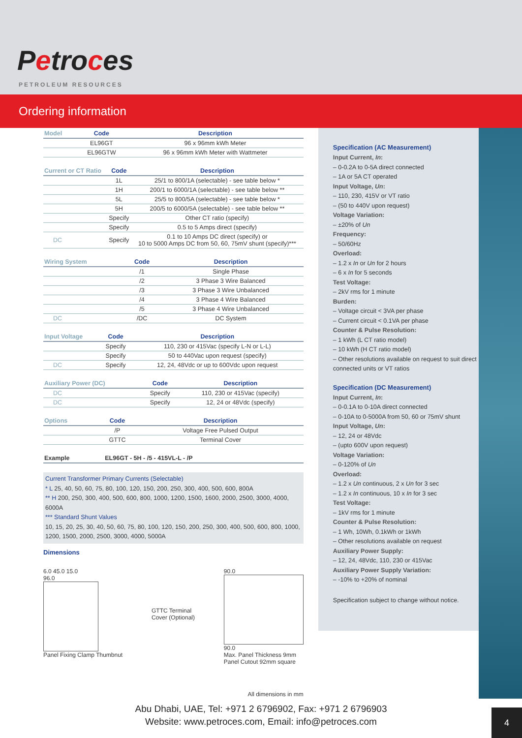Petroces
PETROLEUM RESOURCES
Ordering information
| Model | Code | Description |
| --- | --- | --- |
| | EL96GT | 96 x 96mm kWh Meter |
| | EL96GTW | 96 x 96mm kWh Meter with Wattmeter |
| Current or CT Ratio | Code | Description |
| --- | --- | --- |
| | 1L | 25/1 to 800/1A (selectable) - see table below * |
| | 1H | 200/1 to 6000/1A (selectable) - see table below ** |
| | 5L | 25/5 to 800/5A (selectable) - see table below * |
| | 5H | 200/5 to 6000/5A (selectable) - see table below ** |
| | Specify | Other CT ratio (specify) |
| | Specify | 0.5 to 5 Amps direct (specify) |
| DC | Specify | 0.1 to 10 Amps DC direct (specify) or 10 to 5000 Amps DC from 50, 60, 75mV shunt (specify)*** |
| Wiring System | Code | Description |
| --- | --- | --- |
| | /1 | Single Phase |
| | /2 | 3 Phase 3 Wire Balanced |
| | /3 | 3 Phase 3 Wire Unbalanced |
| | /4 | 3 Phase 4 Wire Balanced |
| | /5 | 3 Phase 4 Wire Unbalanced |
| DC | /DC | DC System |
| Input Voltage | Code | Description |
| --- | --- | --- |
| | Specify | 110, 230 or 415Vac (specify L-N or L-L) |
| | Specify | 50 to 440Vac upon request (specify) |
| DC | Specify | 12, 24, 48Vdc or up to 600Vdc upon request |
| Auxiliary Power (DC) | Code | Description |
| --- | --- | --- |
| DC | Specify | 110, 230 or 415Vac (specify) |
| DC | Specify | 12, 24 or 48Vdc (specify) |
| Options | Code | Description |
| --- | --- | --- |
| | /P | Voltage Free Pulsed Output |
| | GTTC | Terminal Cover |
| Example | EL96GT - 5H - /5 - 415VL-L - /P |
Current Transformer Primary Currents (Selectable)
* L 25, 40, 50, 60, 75, 80, 100, 120, 150, 200, 250, 300, 400, 500, 600, 800A
** H 200, 250, 300, 400, 500, 600, 800, 1000, 1200, 1500, 1600, 2000, 2500, 3000, 4000, 6000A
*** Standard Shunt Values
10, 15, 20, 25, 30, 40, 50, 60, 75, 80, 100, 120, 150, 200, 250, 300, 400, 500, 600, 800, 1000, 1200, 1500, 2000, 2500, 3000, 4000, 5000A
Dimensions
6.0 45.0 15.0
96.0
Panel Fixing Clamp Thumbnut
GTTC Terminal
Cover (Optional)
90.0
90.0
Max. Panel Thickness 9mm
Panel Cutout 92mm square
All dimensions in mm
Specification (AC Measurement)
Input Current, In:
– 0-0.2A to 0-5A direct connected
– 1A or 5A CT operated
Input Voltage, Un:
– 110, 230, 415V or VT ratio
– (50 to 440V upon request)
Voltage Variation:
– ±20% of Un
Frequency:
– 50/60Hz
Overload:
– 1.2 x In or Un for 2 hours
– 6 x In for 5 seconds
Test Voltage:
– 2kV rms for 1 minute
Burden:
– Voltage circuit < 3VA per phase
– Current circuit < 0.1VA per phase
Counter & Pulse Resolution:
– 1 kWh (L CT ratio model)
– 10 kWh (H CT ratio model)
– Other resolutions available on request to suit direct connected units or VT ratios
Specification (DC Measurement)
Input Current, In:
– 0-0.1A to 0-10A direct connected
– 0-10A to 0-5000A from 50, 60 or 75mV shunt
Input Voltage, Un:
– 12, 24 or 48Vdc
– (upto 600V upon request)
Voltage Variation:
– 0-120% of Un
Overload:
– 1.2 x Un continuous, 2 x Un for 3 sec
– 1.2 x In continuous, 10 x In for 3 sec
Test Voltage:
– 1kV rms for 1 minute
Counter & Pulse Resolution:
– 1 Wh, 10Wh, 0.1kWh or 1kWh
– Other resolutions available on request
Auxiliary Power Supply:
– 12, 24, 48Vdc, 110, 230 or 415Vac
Auxiliary Power Supply Variation:
– -10% to +20% of nominal
Specification subject to change without notice.
Abu Dhabi, UAE, Tel: +971 2 6796902, Fax: +971 2 6796903
Website: www.petroces.com, Email: info@petroces.com
4